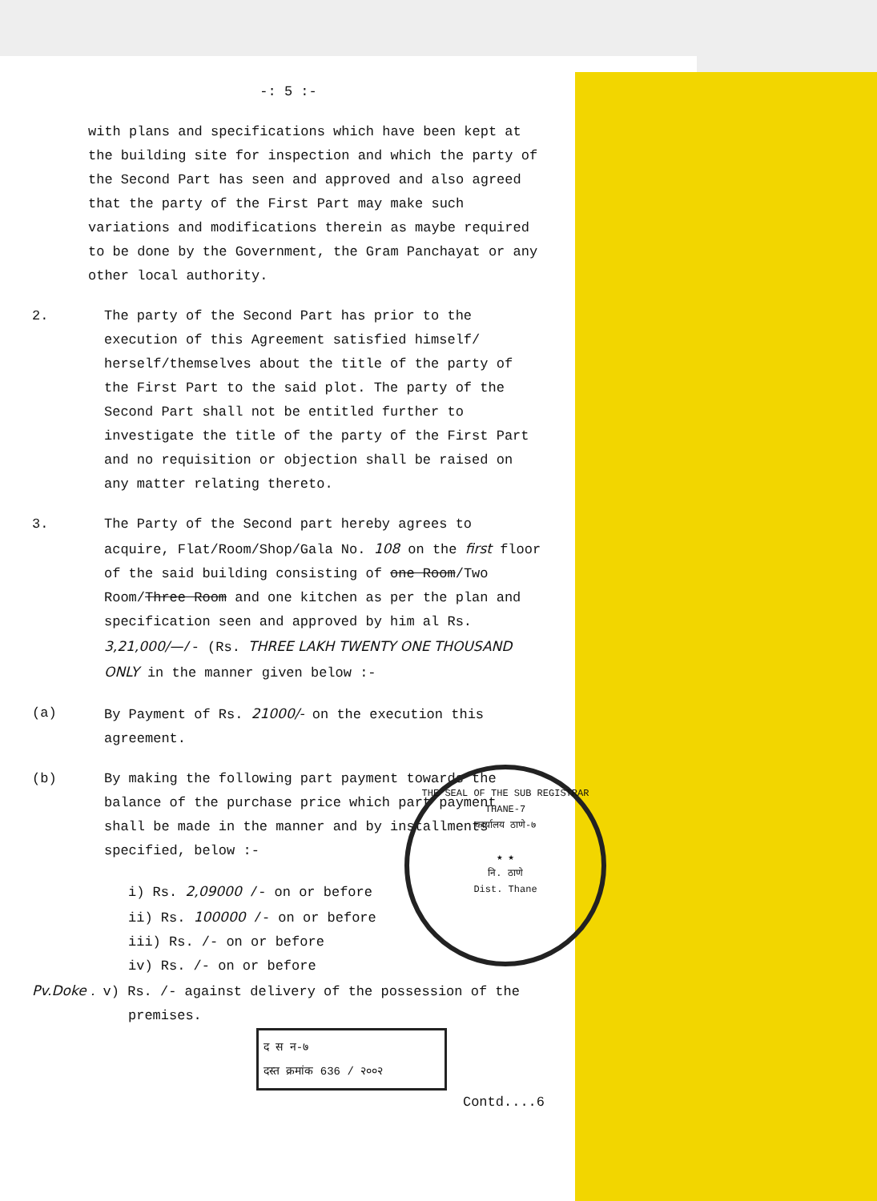-: 5 :-
with plans and specifications which have been kept at the building site for inspection and which the party of the Second Part has seen and approved and also agreed that the party of the First Part may make such variations and modifications therein as maybe required to be done by the Government, the Gram Panchayat or any other local authority.
2. The party of the Second Part has prior to the execution of this Agreement satisfied himself/ herself/themselves about the title of the party of the First Part to the said plot. The party of the Second Part shall not be entitled further to investigate the title of the party of the First Part and no requisition or objection shall be raised on any matter relating thereto.
3. The Party of the Second part hereby agrees to acquire, Flat/Room/Shop/Gala No. 108 on the first floor of the said building consisting of one Room/Two Room/Three Room and one kitchen as per the plan and specification seen and approved by him al Rs. 3,21,000/—/- (Rs. THREE LAKH TWENTY ONE THOUSAND ONLY in the manner given below :-
(a) By Payment of Rs. 21000/- on the execution this agreement.
(b) By making the following part payment towards the balance of the purchase price which part payment shall be made in the manner and by installments specified, below :-
i) Rs. 2,09000 /- on or before
ii) Rs. 100000 /- on or before
iii) Rs. /- on or before
iv) Rs. /- on or before
Pv.Doke . v) Rs. /- against delivery of the possession of the premises.
द स न-७
दस्त क्रमांक 636 / २००२
Contd....6
THE SEAL OF THE SUB REGISTRAR THANE-7
कार्यालय ठाणे-७
★ ★
नि. ठाणे
Dist. Thane